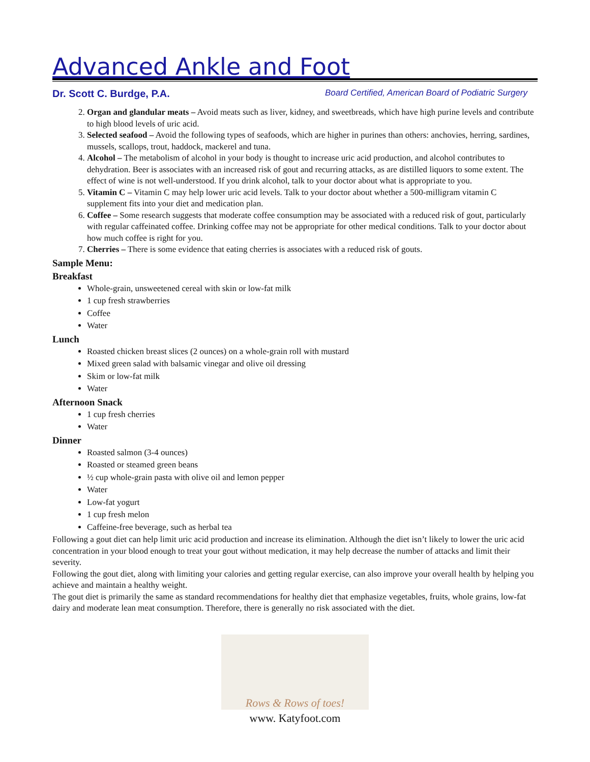Advanced Ankle and Foot
Dr. Scott C. Burdge, P.A. Board Certified, American Board of Podiatric Surgery
2. Organ and glandular meats – Avoid meats such as liver, kidney, and sweetbreads, which have high purine levels and contribute to high blood levels of uric acid.
3. Selected seafood – Avoid the following types of seafoods, which are higher in purines than others: anchovies, herring, sardines, mussels, scallops, trout, haddock, mackerel and tuna.
4. Alcohol – The metabolism of alcohol in your body is thought to increase uric acid production, and alcohol contributes to dehydration. Beer is associates with an increased risk of gout and recurring attacks, as are distilled liquors to some extent. The effect of wine is not well-understood. If you drink alcohol, talk to your doctor about what is appropriate to you.
5. Vitamin C – Vitamin C may help lower uric acid levels. Talk to your doctor about whether a 500-milligram vitamin C supplement fits into your diet and medication plan.
6. Coffee – Some research suggests that moderate coffee consumption may be associated with a reduced risk of gout, particularly with regular caffeinated coffee. Drinking coffee may not be appropriate for other medical conditions. Talk to your doctor about how much coffee is right for you.
7. Cherries – There is some evidence that eating cherries is associates with a reduced risk of gouts.
Sample Menu:
Breakfast
Whole-grain, unsweetened cereal with skin or low-fat milk
1 cup fresh strawberries
Coffee
Water
Lunch
Roasted chicken breast slices (2 ounces) on a whole-grain roll with mustard
Mixed green salad with balsamic vinegar and olive oil dressing
Skim or low-fat milk
Water
Afternoon Snack
1 cup fresh cherries
Water
Dinner
Roasted salmon (3-4 ounces)
Roasted or steamed green beans
½ cup whole-grain pasta with olive oil and lemon pepper
Water
Low-fat yogurt
1 cup fresh melon
Caffeine-free beverage, such as herbal tea
Following a gout diet can help limit uric acid production and increase its elimination. Although the diet isn’t likely to lower the uric acid concentration in your blood enough to treat your gout without medication, it may help decrease the number of attacks and limit their severity.
Following the gout diet, along with limiting your calories and getting regular exercise, can also improve your overall health by helping you achieve and maintain a healthy weight.
The gout diet is primarily the same as standard recommendations for healthy diet that emphasize vegetables, fruits, whole grains, low-fat dairy and moderate lean meat consumption. Therefore, there is generally no risk associated with the diet.
Rows & Rows of toes!
www. Katyfoot.com